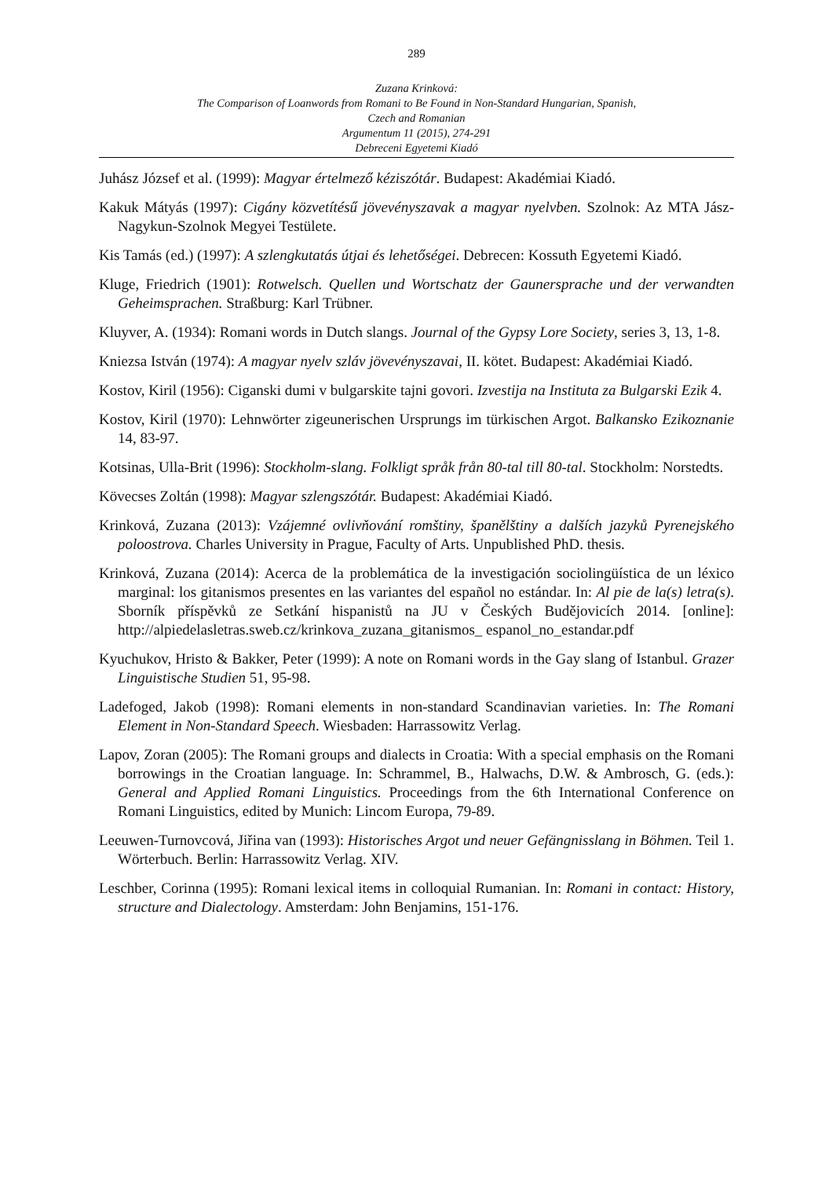289
Zuzana Krinková:
The Comparison of Loanwords from Romani to Be Found in Non-Standard Hungarian, Spanish,
Czech and Romanian
Argumentum 11 (2015), 274-291
Debreceni Egyetemi Kiadó
Juhász József et al. (1999): Magyar értelmező kéziszótár. Budapest: Akadémiai Kiadó.
Kakuk Mátyás (1997): Cigány közvetítésű jövevényszavak a magyar nyelvben. Szolnok: Az MTA Jász-Nagykun-Szolnok Megyei Testülete.
Kis Tamás (ed.) (1997): A szlengkutatás útjai és lehetőségei. Debrecen: Kossuth Egyetemi Kiadó.
Kluge, Friedrich (1901): Rotwelsch. Quellen und Wortschatz der Gaunersprache und der verwandten Geheimsprachen. Straßburg: Karl Trübner.
Kluyver, A. (1934): Romani words in Dutch slangs. Journal of the Gypsy Lore Society, series 3, 13, 1-8.
Kniezsa István (1974): A magyar nyelv szláv jövevényszavai, II. kötet. Budapest: Akadémiai Kiadó.
Kostov, Kiril (1956): Ciganski dumi v bulgarskite tajni govori. Izvestija na Instituta za Bulgarski Ezik 4.
Kostov, Kiril (1970): Lehnwörter zigeunerischen Ursprungs im türkischen Argot. Balkansko Ezikoznanie 14, 83-97.
Kotsinas, Ulla-Brit (1996): Stockholm-slang. Folkligt språk från 80-tal till 80-tal. Stockholm: Norstedts.
Kövecses Zoltán (1998): Magyar szlengszótár. Budapest: Akadémiai Kiadó.
Krinková, Zuzana (2013): Vzájemné ovlivňování romštiny, španělštiny a dalších jazyků Pyrenejského poloostrova. Charles University in Prague, Faculty of Arts. Unpublished PhD. thesis.
Krinková, Zuzana (2014): Acerca de la problemática de la investigación sociolingüística de un léxico marginal: los gitanismos presentes en las variantes del español no estándar. In: Al pie de la(s) letra(s). Sborník příspěvků ze Setkání hispanistů na JU v Českých Budějovicích 2014. [online]: http://alpiedelasletras.sweb.cz/krinkova_zuzana_gitanismos_ espanol_no_estandar.pdf
Kyuchukov, Hristo & Bakker, Peter (1999): A note on Romani words in the Gay slang of Istanbul. Grazer Linguistische Studien 51, 95-98.
Ladefoged, Jakob (1998): Romani elements in non-standard Scandinavian varieties. In: The Romani Element in Non-Standard Speech. Wiesbaden: Harrassowitz Verlag.
Lapov, Zoran (2005): The Romani groups and dialects in Croatia: With a special emphasis on the Romani borrowings in the Croatian language. In: Schrammel, B., Halwachs, D.W. & Ambrosch, G. (eds.): General and Applied Romani Linguistics. Proceedings from the 6th International Conference on Romani Linguistics, edited by Munich: Lincom Europa, 79-89.
Leeuwen-Turnovcová, Jiřina van (1993): Historisches Argot und neuer Gefängnisslang in Böhmen. Teil 1. Wörterbuch. Berlin: Harrassowitz Verlag. XIV.
Leschber, Corinna (1995): Romani lexical items in colloquial Rumanian. In: Romani in contact: History, structure and Dialectology. Amsterdam: John Benjamins, 151-176.